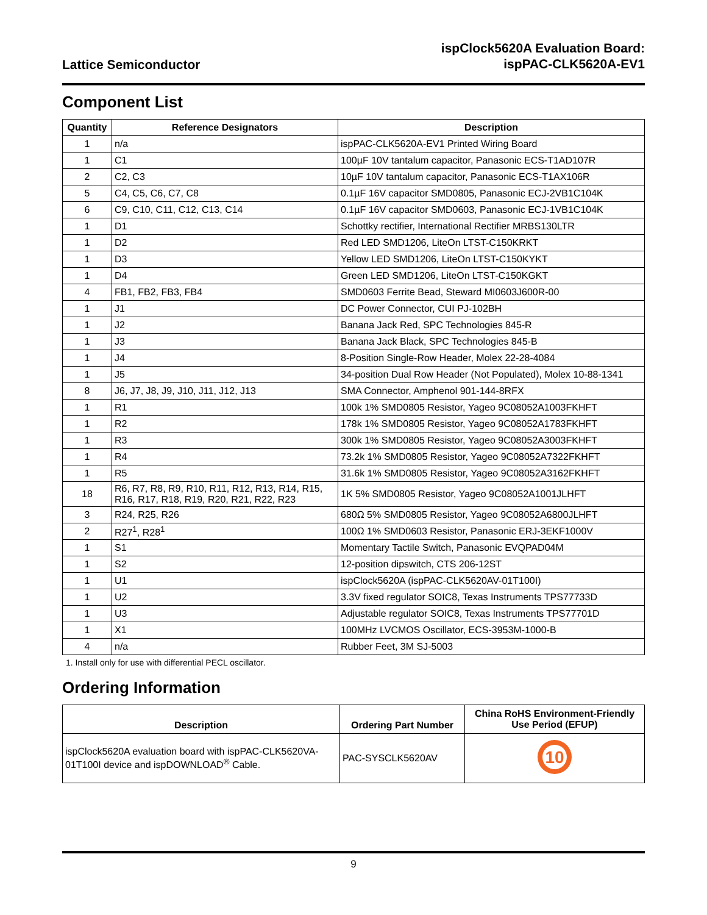Lattice Semiconductor
ispClock5620A Evaluation Board:
ispPAC-CLK5620A-EV1
Component List
| Quantity | Reference Designators | Description |
| --- | --- | --- |
| 1 | n/a | ispPAC-CLK5620A-EV1 Printed Wiring Board |
| 1 | C1 | 100µF 10V tantalum capacitor, Panasonic ECS-T1AD107R |
| 2 | C2, C3 | 10µF 10V tantalum capacitor, Panasonic ECS-T1AX106R |
| 5 | C4, C5, C6, C7, C8 | 0.1µF 16V capacitor SMD0805, Panasonic ECJ-2VB1C104K |
| 6 | C9, C10, C11, C12, C13, C14 | 0.1µF 16V capacitor SMD0603, Panasonic ECJ-1VB1C104K |
| 1 | D1 | Schottky rectifier, International Rectifier MRBS130LTR |
| 1 | D2 | Red LED SMD1206, LiteOn LTST-C150KRKT |
| 1 | D3 | Yellow LED SMD1206, LiteOn LTST-C150KYKT |
| 1 | D4 | Green LED SMD1206, LiteOn LTST-C150KGKT |
| 4 | FB1, FB2, FB3, FB4 | SMD0603 Ferrite Bead, Steward MI0603J600R-00 |
| 1 | J1 | DC Power Connector, CUI PJ-102BH |
| 1 | J2 | Banana Jack Red, SPC Technologies 845-R |
| 1 | J3 | Banana Jack Black, SPC Technologies 845-B |
| 1 | J4 | 8-Position Single-Row Header, Molex 22-28-4084 |
| 1 | J5 | 34-position Dual Row Header (Not Populated), Molex 10-88-1341 |
| 8 | J6, J7, J8, J9, J10, J11, J12, J13 | SMA Connector, Amphenol 901-144-8RFX |
| 1 | R1 | 100k 1% SMD0805 Resistor, Yageo 9C08052A1003FKHFT |
| 1 | R2 | 178k 1% SMD0805 Resistor, Yageo 9C08052A1783FKHFT |
| 1 | R3 | 300k 1% SMD0805 Resistor, Yageo 9C08052A3003FKHFT |
| 1 | R4 | 73.2k 1% SMD0805 Resistor, Yageo 9C08052A7322FKHFT |
| 1 | R5 | 31.6k 1% SMD0805 Resistor, Yageo 9C08052A3162FKHFT |
| 18 | R6, R7, R8, R9, R10, R11, R12, R13, R14, R15, R16, R17, R18, R19, R20, R21, R22, R23 | 1K 5% SMD0805 Resistor, Yageo 9C08052A1001JLHFT |
| 3 | R24, R25, R26 | 680Ω 5% SMD0805 Resistor, Yageo 9C08052A6800JLHFT |
| 2 | R27<sup>1</sup>, R28<sup>1</sup> | 100Ω 1% SMD0603 Resistor, Panasonic ERJ-3EKF1000V |
| 1 | S1 | Momentary Tactile Switch, Panasonic EVQPAD04M |
| 1 | S2 | 12-position dipswitch, CTS 206-12ST |
| 1 | U1 | ispClock5620A (ispPAC-CLK5620AV-01T100I) |
| 1 | U2 | 3.3V fixed regulator SOIC8, Texas Instruments TPS77733D |
| 1 | U3 | Adjustable regulator SOIC8, Texas Instruments TPS77701D |
| 1 | X1 | 100MHz LVCMOS Oscillator, ECS-3953M-1000-B |
| 4 | n/a | Rubber Feet, 3M SJ-5003 |
1. Install only for use with differential PECL oscillator.
Ordering Information
| Description | Ordering Part Number | China RoHS Environment-Friendly Use Period (EFUP) |
| --- | --- | --- |
| ispClock5620A evaluation board with ispPAC-CLK5620VA-01T100I device and ispDOWNLOAD<sup>®</sup> Cable. | PAC-SYSCLK5620AV | 10 |
9